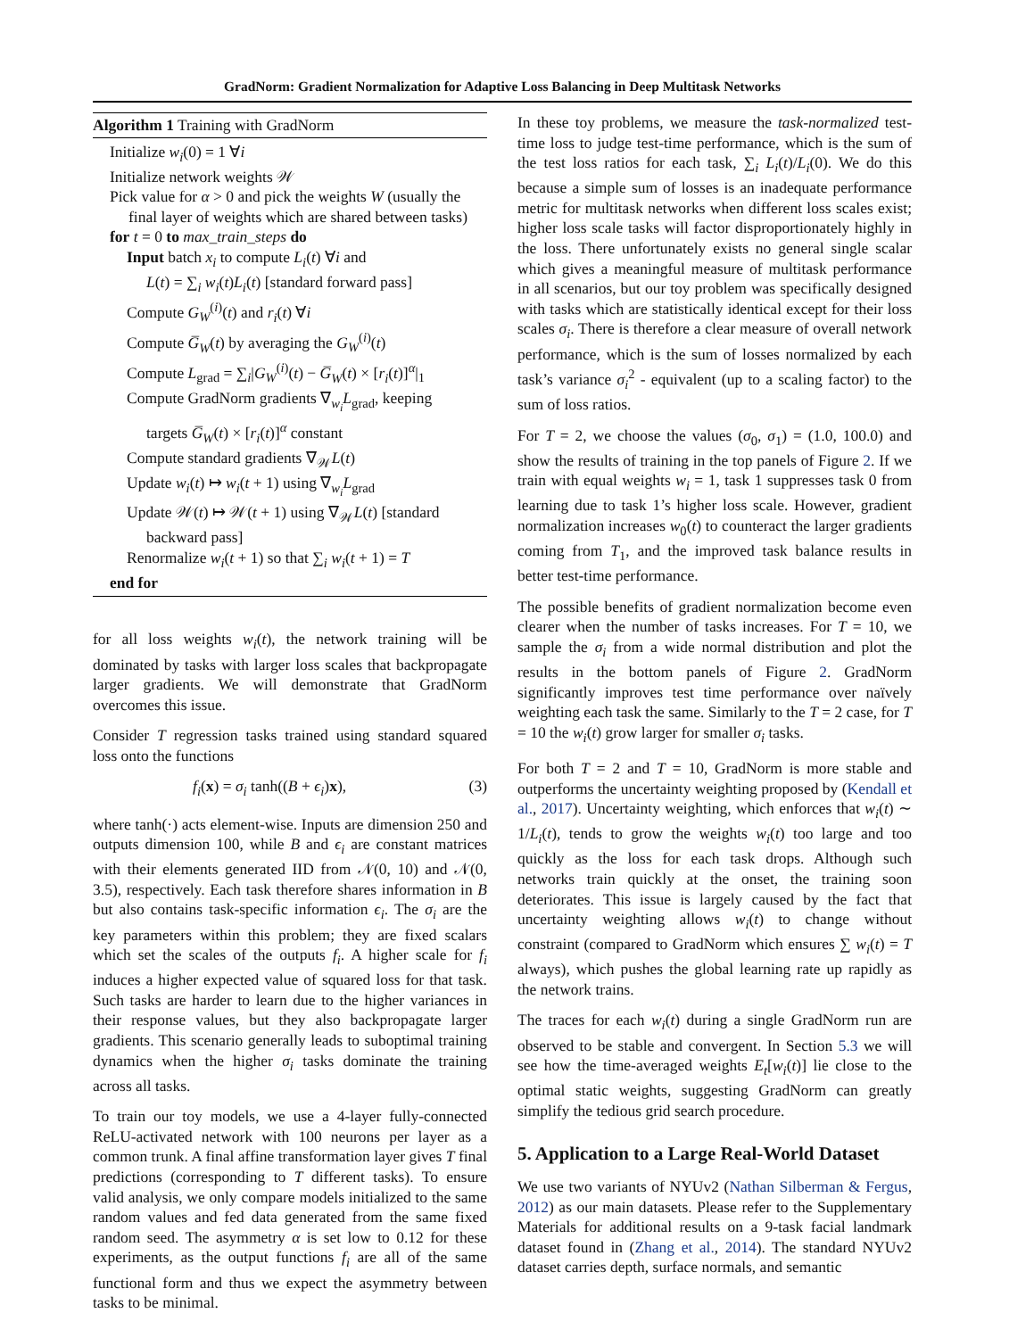GradNorm: Gradient Normalization for Adaptive Loss Balancing in Deep Multitask Networks
Algorithm 1 Training with GradNorm
Initialize w<sub>i</sub>(0) = 1 ∀i
Initialize network weights 𝒲
Pick value for α > 0 and pick the weights W (usually the
final layer of weights which are shared between tasks)
for t = 0 to max_train_steps do
Input batch x<sub>i</sub> to compute L<sub>i</sub>(t) ∀i and
L(t) = ∑<sub>i</sub> w<sub>i</sub>(t)L<sub>i</sub>(t) [standard forward pass]
Compute G<sub>W</sub><sup>(i)</sup>(t) and r<sub>i</sub>(t) ∀i
Compute G̅<sub>W</sub>(t) by averaging the G<sub>W</sub><sup>(i)</sup>(t)
Compute L<sub>grad</sub> = ∑<sub>i</sub>|G<sub>W</sub><sup>(i)</sup>(t) − G̅<sub>W</sub>(t) × [r<sub>i</sub>(t)]<sup>α</sup>|<sub>1</sub>
Compute GradNorm gradients ∇<sub>w<sub>i</sub></sub>L<sub>grad</sub>, keeping
targets G̅<sub>W</sub>(t) × [r<sub>i</sub>(t)]<sup>α</sup> constant
Compute standard gradients ∇<sub>𝒲</sub>L(t)
Update w<sub>i</sub>(t) ↦ w<sub>i</sub>(t + 1) using ∇<sub>w<sub>i</sub></sub>L<sub>grad</sub>
Update 𝒲(t) ↦ 𝒲(t + 1) using ∇<sub>𝒲</sub>L(t) [standard
backward pass]
Renormalize w<sub>i</sub>(t + 1) so that ∑<sub>i</sub> w<sub>i</sub>(t + 1) = T
end for
for all loss weights w<sub>i</sub>(t), the network training will be dominated by tasks with larger loss scales that backpropagate larger gradients. We will demonstrate that GradNorm overcomes this issue.
Consider T regression tasks trained using standard squared loss onto the functions
f<sub>i</sub>(x) = σ<sub>i</sub> tanh((B + ϵ<sub>i</sub>)x), (3)
where tanh(·) acts element-wise. Inputs are dimension 250 and outputs dimension 100, while B and ϵ<sub>i</sub> are constant matrices with their elements generated IID from 𝒩(0, 10) and 𝒩(0, 3.5), respectively. Each task therefore shares information in B but also contains task-specific information ϵ<sub>i</sub>. The σ<sub>i</sub> are the key parameters within this problem; they are fixed scalars which set the scales of the outputs f<sub>i</sub>. A higher scale for f<sub>i</sub> induces a higher expected value of squared loss for that task. Such tasks are harder to learn due to the higher variances in their response values, but they also backpropagate larger gradients. This scenario generally leads to suboptimal training dynamics when the higher σ<sub>i</sub> tasks dominate the training across all tasks.
To train our toy models, we use a 4-layer fully-connected ReLU-activated network with 100 neurons per layer as a common trunk. A final affine transformation layer gives T final predictions (corresponding to T different tasks). To ensure valid analysis, we only compare models initialized to the same random values and fed data generated from the same fixed random seed. The asymmetry α is set low to 0.12 for these experiments, as the output functions f<sub>i</sub> are all of the same functional form and thus we expect the asymmetry between tasks to be minimal.
In these toy problems, we measure the task-normalized test-time loss to judge test-time performance, which is the sum of the test loss ratios for each task, ∑<sub>i</sub> L<sub>i</sub>(t)/L<sub>i</sub>(0). We do this because a simple sum of losses is an inadequate performance metric for multitask networks when different loss scales exist; higher loss scale tasks will factor disproportionately highly in the loss. There unfortunately exists no general single scalar which gives a meaningful measure of multitask performance in all scenarios, but our toy problem was specifically designed with tasks which are statistically identical except for their loss scales σ<sub>i</sub>. There is therefore a clear measure of overall network performance, which is the sum of losses normalized by each task’s variance σ<sub>i</sub><sup>2</sup> - equivalent (up to a scaling factor) to the sum of loss ratios.
For T = 2, we choose the values (σ<sub>0</sub>, σ<sub>1</sub>) = (1.0, 100.0) and show the results of training in the top panels of Figure 2. If we train with equal weights w<sub>i</sub> = 1, task 1 suppresses task 0 from learning due to task 1’s higher loss scale. However, gradient normalization increases w<sub>0</sub>(t) to counteract the larger gradients coming from T<sub>1</sub>, and the improved task balance results in better test-time performance.
The possible benefits of gradient normalization become even clearer when the number of tasks increases. For T = 10, we sample the σ<sub>i</sub> from a wide normal distribution and plot the results in the bottom panels of Figure 2. GradNorm significantly improves test time performance over naïvely weighting each task the same. Similarly to the T = 2 case, for T = 10 the w<sub>i</sub>(t) grow larger for smaller σ<sub>i</sub> tasks.
For both T = 2 and T = 10, GradNorm is more stable and outperforms the uncertainty weighting proposed by (Kendall et al., 2017). Uncertainty weighting, which enforces that w<sub>i</sub>(t) ∼ 1/L<sub>i</sub>(t), tends to grow the weights w<sub>i</sub>(t) too large and too quickly as the loss for each task drops. Although such networks train quickly at the onset, the training soon deteriorates. This issue is largely caused by the fact that uncertainty weighting allows w<sub>i</sub>(t) to change without constraint (compared to GradNorm which ensures ∑ w<sub>i</sub>(t) = T always), which pushes the global learning rate up rapidly as the network trains.
The traces for each w<sub>i</sub>(t) during a single GradNorm run are observed to be stable and convergent. In Section 5.3 we will see how the time-averaged weights E<sub>t</sub>[w<sub>i</sub>(t)] lie close to the optimal static weights, suggesting GradNorm can greatly simplify the tedious grid search procedure.
5. Application to a Large Real-World Dataset
We use two variants of NYUv2 (Nathan Silberman & Fergus, 2012) as our main datasets. Please refer to the Supplementary Materials for additional results on a 9-task facial landmark dataset found in (Zhang et al., 2014). The standard NYUv2 dataset carries depth, surface normals, and semantic